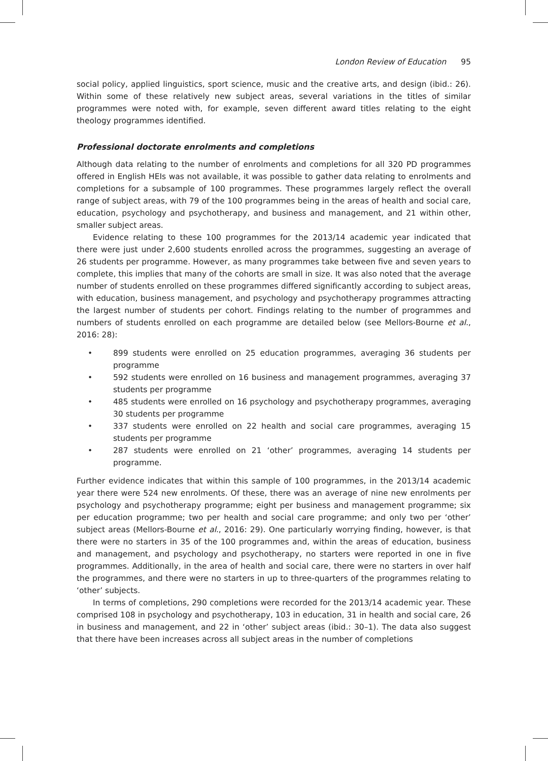London Review of Education 95
social policy, applied linguistics, sport science, music and the creative arts, and design (ibid.: 26). Within some of these relatively new subject areas, several variations in the titles of similar programmes were noted with, for example, seven different award titles relating to the eight theology programmes identified.
Professional doctorate enrolments and completions
Although data relating to the number of enrolments and completions for all 320 PD programmes offered in English HEIs was not available, it was possible to gather data relating to enrolments and completions for a subsample of 100 programmes. These programmes largely reflect the overall range of subject areas, with 79 of the 100 programmes being in the areas of health and social care, education, psychology and psychotherapy, and business and management, and 21 within other, smaller subject areas.
Evidence relating to these 100 programmes for the 2013/14 academic year indicated that there were just under 2,600 students enrolled across the programmes, suggesting an average of 26 students per programme. However, as many programmes take between five and seven years to complete, this implies that many of the cohorts are small in size. It was also noted that the average number of students enrolled on these programmes differed significantly according to subject areas, with education, business management, and psychology and psychotherapy programmes attracting the largest number of students per cohort. Findings relating to the number of programmes and numbers of students enrolled on each programme are detailed below (see Mellors-Bourne et al., 2016: 28):
• 899 students were enrolled on 25 education programmes, averaging 36 students per programme
• 592 students were enrolled on 16 business and management programmes, averaging 37 students per programme
• 485 students were enrolled on 16 psychology and psychotherapy programmes, averaging 30 students per programme
• 337 students were enrolled on 22 health and social care programmes, averaging 15 students per programme
• 287 students were enrolled on 21 ‘other’ programmes, averaging 14 students per programme.
Further evidence indicates that within this sample of 100 programmes, in the 2013/14 academic year there were 524 new enrolments. Of these, there was an average of nine new enrolments per psychology and psychotherapy programme; eight per business and management programme; six per education programme; two per health and social care programme; and only two per ‘other’ subject areas (Mellors-Bourne et al., 2016: 29). One particularly worrying finding, however, is that there were no starters in 35 of the 100 programmes and, within the areas of education, business and management, and psychology and psychotherapy, no starters were reported in one in five programmes. Additionally, in the area of health and social care, there were no starters in over half the programmes, and there were no starters in up to three-quarters of the programmes relating to ‘other’ subjects.
In terms of completions, 290 completions were recorded for the 2013/14 academic year. These comprised 108 in psychology and psychotherapy, 103 in education, 31 in health and social care, 26 in business and management, and 22 in ‘other’ subject areas (ibid.: 30–1). The data also suggest that there have been increases across all subject areas in the number of completions